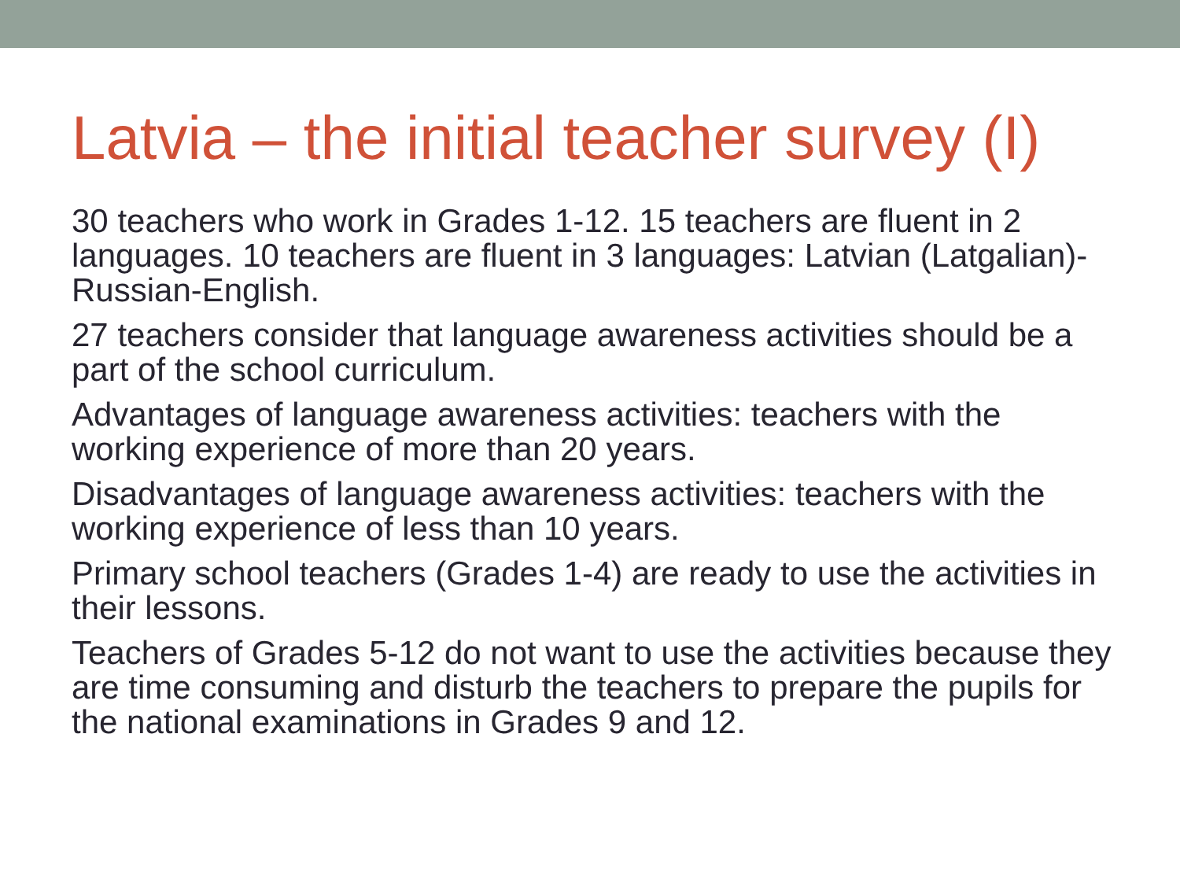Latvia – the initial teacher survey (I)
30 teachers who work in Grades 1-12. 15 teachers are fluent in 2 languages. 10 teachers are fluent in 3 languages: Latvian (Latgalian)-Russian-English.
27 teachers consider that language awareness activities should be a part of the school curriculum.
Advantages of language awareness activities: teachers with the working experience of more than 20 years.
Disadvantages of language awareness activities: teachers with the working experience of less than 10 years.
Primary school teachers (Grades 1-4) are ready to use the activities in their lessons.
Teachers of Grades 5-12 do not want to use the activities because they are time consuming and disturb the teachers to prepare the pupils for the national examinations in Grades 9 and 12.